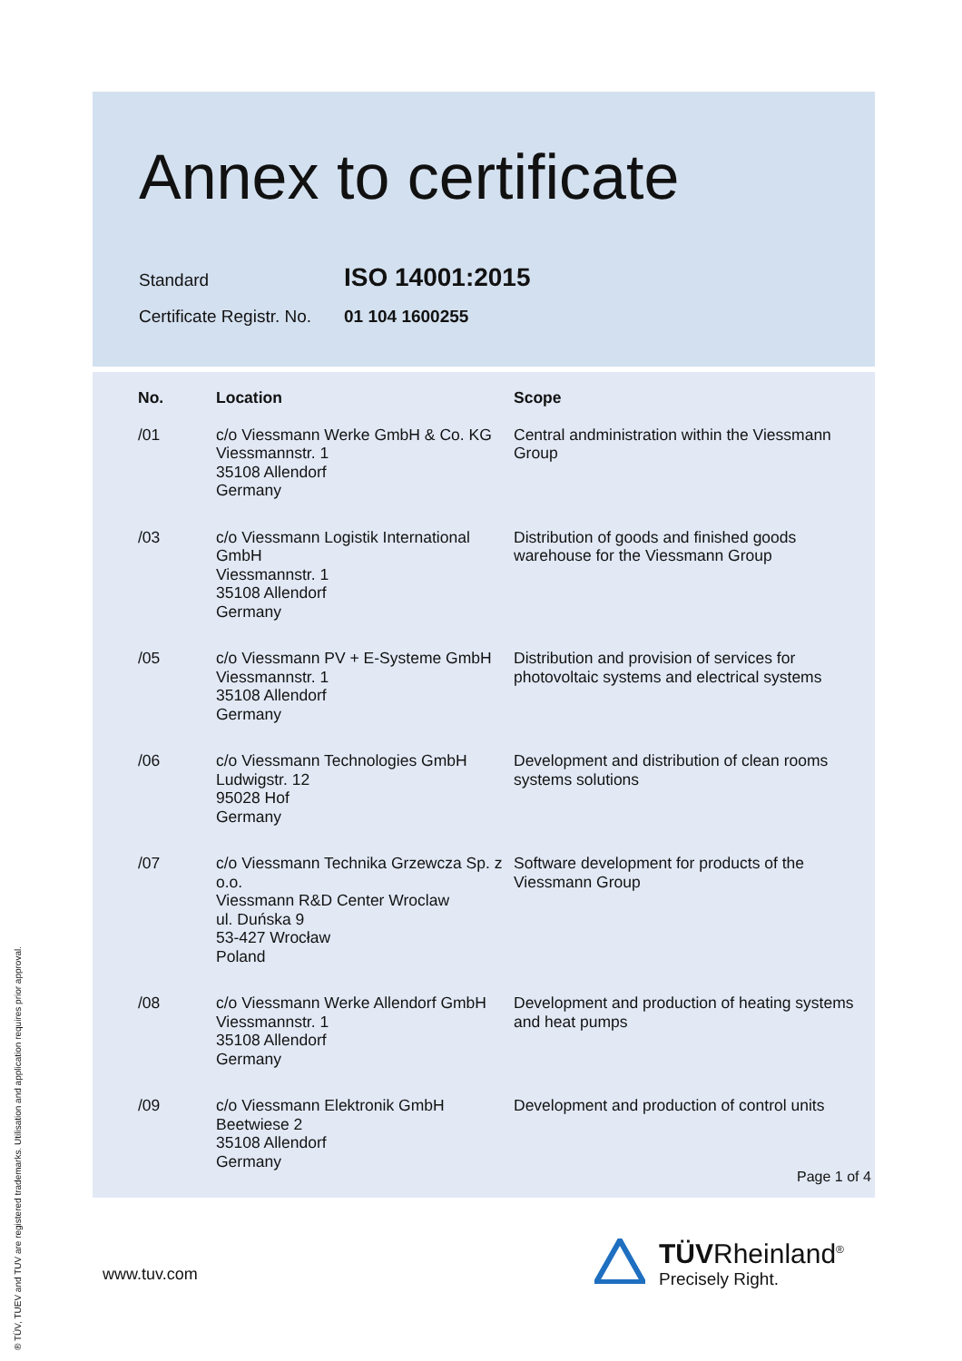Annex to certificate
Standard ISO 14001:2015
Certificate Registr. No. 01 104 1600255
| No. | Location | Scope |
| --- | --- | --- |
| /01 | c/o Viessmann Werke GmbH & Co. KG Viessmannstr. 1 35108 Allendorf Germany | Central andministration within the Viessmann Group |
| /03 | c/o Viessmann Logistik International GmbH Viessmannstr. 1 35108 Allendorf Germany | Distribution of goods and finished goods warehouse for the Viessmann Group |
| /05 | c/o Viessmann PV + E-Systeme GmbH Viessmannstr. 1 35108 Allendorf Germany | Distribution and provision of services for photovoltaic systems and electrical systems |
| /06 | c/o Viessmann Technologies GmbH Ludwigstr. 12 95028 Hof Germany | Development and distribution of clean rooms systems solutions |
| /07 | c/o Viessmann Technika Grzewcza Sp. z o.o. Viessmann R&D Center Wroclaw ul. Duńska 9 53-427 Wrocław Poland | Software development for products of the Viessmann Group |
| /08 | c/o Viessmann Werke Allendorf GmbH Viessmannstr. 1 35108 Allendorf Germany | Development and production of heating systems and heat pumps |
| /09 | c/o Viessmann Elektronik GmbH Beetwiese 2 35108 Allendorf Germany | Development and production of control units |
Page 1 of 4
www.tuv.com
TÜVRheinland<sup>®</sup>
Precisely Right.
® TÜV, TUEV and TUV are registered trademarks. Utilisation and application requires prior approval.